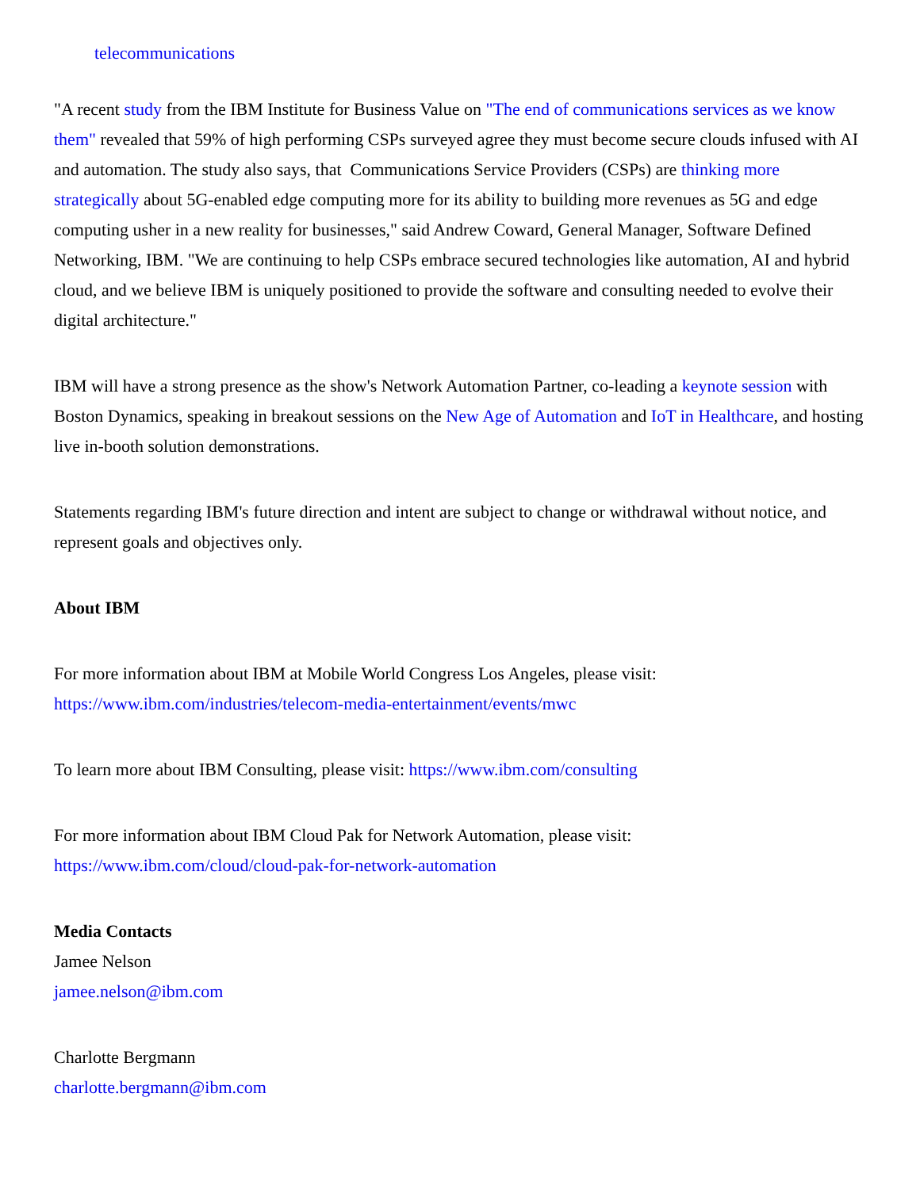telecommunications
"A recent study from the IBM Institute for Business Value on "The end of communications services as we know them" revealed that 59% of high performing CSPs surveyed agree they must become secure clouds infused with AI and automation. The study also says, that Communications Service Providers (CSPs) are thinking more strategically about 5G-enabled edge computing more for its ability to building more revenues as 5G and edge computing usher in a new reality for businesses," said Andrew Coward, General Manager, Software Defined Networking, IBM. "We are continuing to help CSPs embrace secured technologies like automation, AI and hybrid cloud, and we believe IBM is uniquely positioned to provide the software and consulting needed to evolve their digital architecture."
IBM will have a strong presence as the show's Network Automation Partner, co-leading a keynote session with Boston Dynamics, speaking in breakout sessions on the New Age of Automation and IoT in Healthcare, and hosting live in-booth solution demonstrations.
Statements regarding IBM's future direction and intent are subject to change or withdrawal without notice, and represent goals and objectives only.
About IBM
For more information about IBM at Mobile World Congress Los Angeles, please visit:
https://www.ibm.com/industries/telecom-media-entertainment/events/mwc
To learn more about IBM Consulting, please visit: https://www.ibm.com/consulting
For more information about IBM Cloud Pak for Network Automation, please visit:
https://www.ibm.com/cloud/cloud-pak-for-network-automation
Media Contacts
Jamee Nelson
jamee.nelson@ibm.com
Charlotte Bergmann
charlotte.bergmann@ibm.com